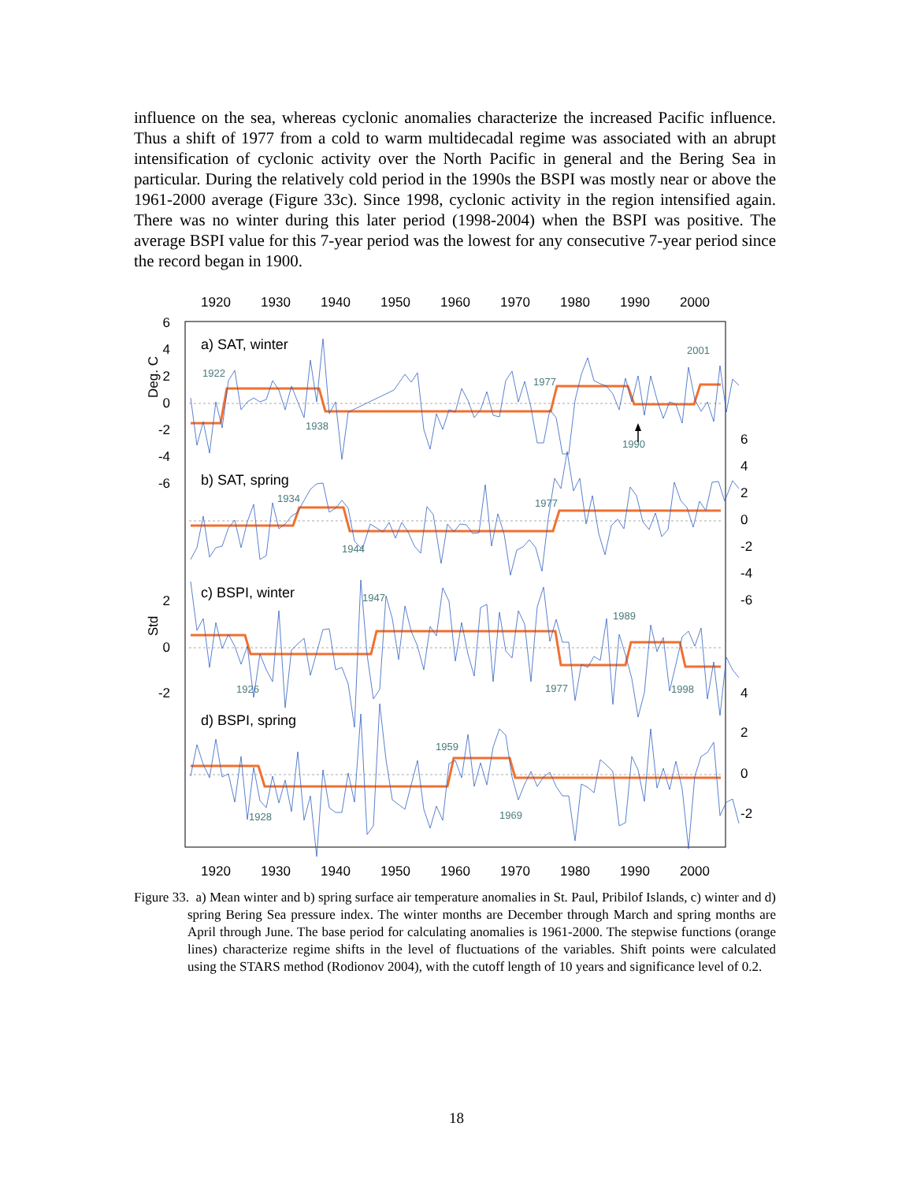influence on the sea, whereas cyclonic anomalies characterize the increased Pacific influence. Thus a shift of 1977 from a cold to warm multidecadal regime was associated with an abrupt intensification of cyclonic activity over the North Pacific in general and the Bering Sea in particular. During the relatively cold period in the 1990s the BSPI was mostly near or above the 1961-2000 average (Figure 33c). Since 1998, cyclonic activity in the region intensified again. There was no winter during this later period (1998-2004) when the BSPI was positive. The average BSPI value for this 7-year period was the lowest for any consecutive 7-year period since the record began in 1900.
1920
1930
1940
1950
1960
1970
1980
1990
2000
1920
1930
1940
1950
1960
1970
1980
1990
2000
6
4
2
0
-2
-4
-6
2
0
-2
6
4
2
0
-2
-4
-6
4
2
0
-2
Deg. C
Std
a) SAT, winter
b) SAT, spring
c) BSPI, winter
d) BSPI, spring
1922
1938
1977
2001
1990
1934
1944
1977
1947
1926
1977
1989
1998
1959
1928
1969
Figure 33. a) Mean winter and b) spring surface air temperature anomalies in St. Paul, Pribilof Islands, c) winter and d) spring Bering Sea pressure index. The winter months are December through March and spring months are April through June. The base period for calculating anomalies is 1961-2000. The stepwise functions (orange lines) characterize regime shifts in the level of fluctuations of the variables. Shift points were calculated using the STARS method (Rodionov 2004), with the cutoff length of 10 years and significance level of 0.2.
18